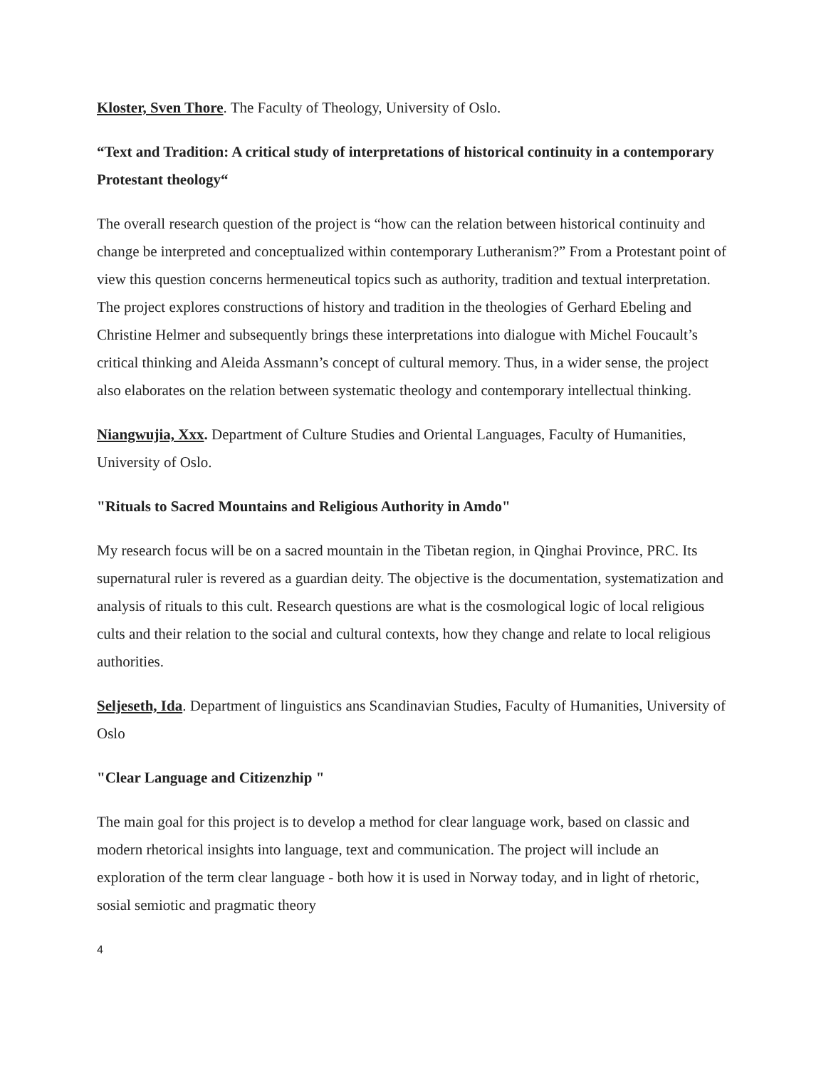Kloster, Sven Thore. The Faculty of Theology, University of Oslo.
“Text and Tradition: A critical study of interpretations of historical continuity in a contemporary Protestant theology“
The overall research question of the project is “how can the relation between historical continuity and change be interpreted and conceptualized within contemporary Lutheranism?” From a Protestant point of view this question concerns hermeneutical topics such as authority, tradition and textual interpretation. The project explores constructions of history and tradition in the theologies of Gerhard Ebeling and Christine Helmer and subsequently brings these interpretations into dialogue with Michel Foucault’s critical thinking and Aleida Assmann’s concept of cultural memory. Thus, in a wider sense, the project also elaborates on the relation between systematic theology and contemporary intellectual thinking.
Niangwujia, Xxx. Department of Culture Studies and Oriental Languages, Faculty of Humanities, University of Oslo.
"Rituals to Sacred Mountains and Religious Authority in Amdo"
My research focus will be on a sacred mountain in the Tibetan region, in Qinghai Province, PRC. Its supernatural ruler is revered as a guardian deity. The objective is the documentation, systematization and analysis of rituals to this cult. Research questions are what is the cosmological logic of local religious cults and their relation to the social and cultural contexts, how they change and relate to local religious authorities.
Seljeseth, Ida. Department of linguistics ans Scandinavian Studies, Faculty of Humanities, University of Oslo
"Clear Language and Citizenzhip "
The main goal for this project is to develop a method for clear language work, based on classic and modern rhetorical insights into language, text and communication. The project will include an exploration of the term clear language - both how it is used in Norway today, and in light of rhetoric, sosial semiotic and pragmatic theory
4